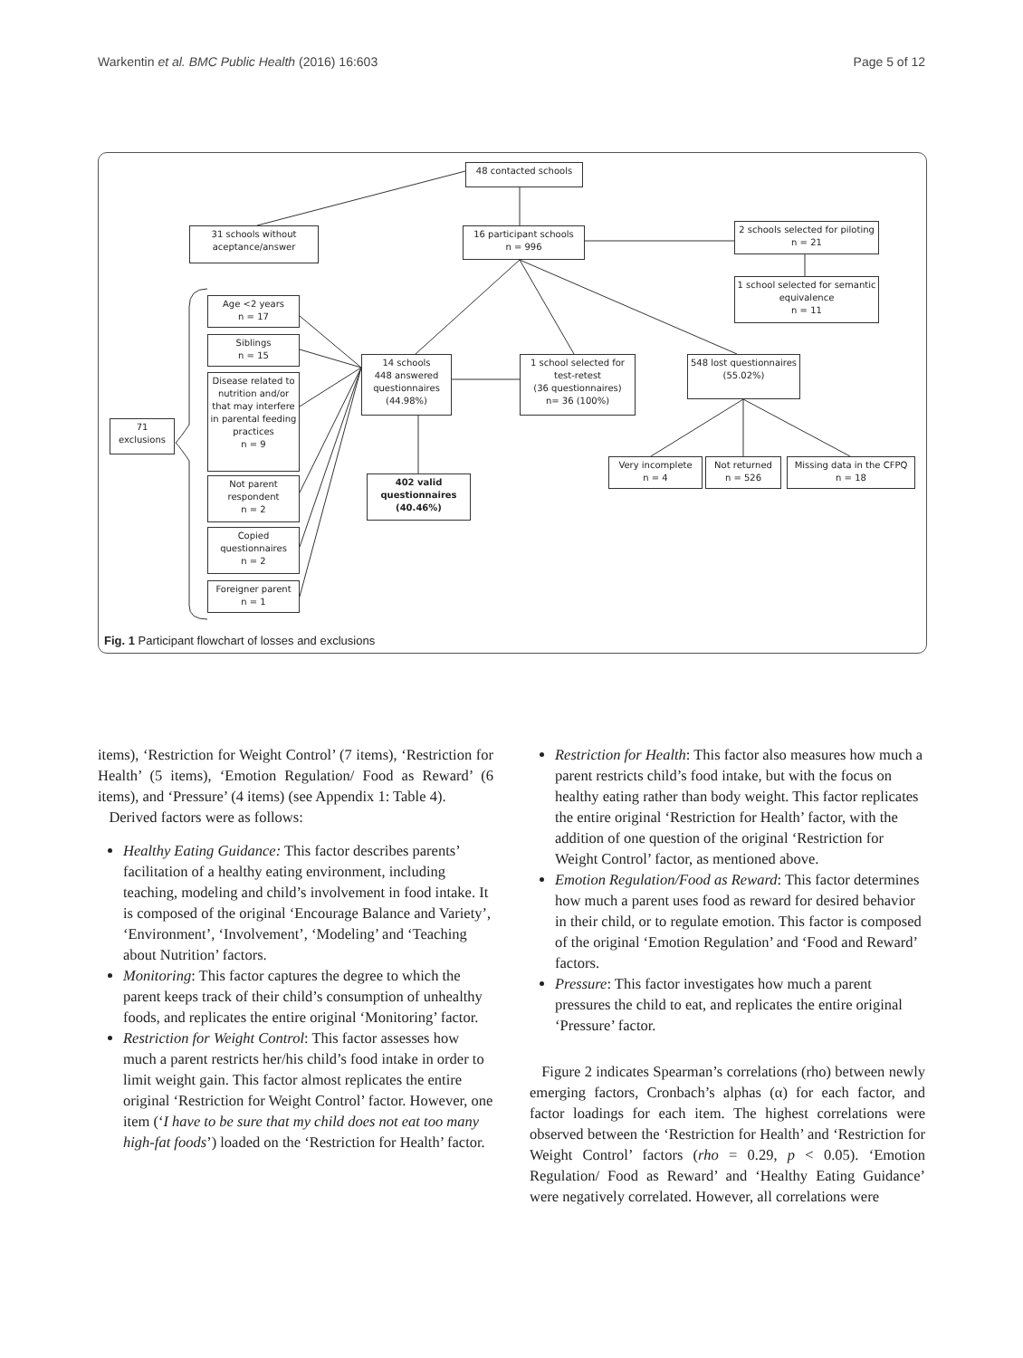Warkentin et al. BMC Public Health (2016) 16:603 Page 5 of 12
48 contacted schools
31 schools without aceptance/answer
16 participant schools
n = 996
2 schools selected for piloting
n = 21
1 school selected for semantic equivalence
n = 11
Age <2 years
n = 17
Siblings
n = 15
Disease related to nutrition and/or that may interfere in parental feeding practices
n = 9
Not parent respondent
n = 2
Copied questionnaires
n = 2
Foreigner parent
n = 1
71
exclusions
14 schools
448 answered questionnaires
(44.98%)
1 school selected for test-retest
(36 questionnaires)
n= 36 (100%)
548 lost questionnaires
(55.02%)
402 valid questionnaires (40.46%)
Very incomplete
n = 4
Not returned
n = 526
Missing data in the CFPQ
n = 18
Fig. 1 Participant flowchart of losses and exclusions
items), ‘Restriction for Weight Control’ (7 items), ‘Restriction for Health’ (5 items), ‘Emotion Regulation/ Food as Reward’ (6 items), and ‘Pressure’ (4 items) (see Appendix 1: Table 4).
Derived factors were as follows:
Healthy Eating Guidance: This factor describes parents’ facilitation of a healthy eating environment, including teaching, modeling and child’s involvement in food intake. It is composed of the original ‘Encourage Balance and Variety’, ‘Environment’, ‘Involvement’, ‘Modeling’ and ‘Teaching about Nutrition’ factors.
Monitoring: This factor captures the degree to which the parent keeps track of their child’s consumption of unhealthy foods, and replicates the entire original ‘Monitoring’ factor.
Restriction for Weight Control: This factor assesses how much a parent restricts her/his child’s food intake in order to limit weight gain. This factor almost replicates the entire original ‘Restriction for Weight Control’ factor. However, one item (‘I have to be sure that my child does not eat too many high-fat foods’) loaded on the ‘Restriction for Health’ factor.
Restriction for Health: This factor also measures how much a parent restricts child’s food intake, but with the focus on healthy eating rather than body weight. This factor replicates the entire original ‘Restriction for Health’ factor, with the addition of one question of the original ‘Restriction for Weight Control’ factor, as mentioned above.
Emotion Regulation/Food as Reward: This factor determines how much a parent uses food as reward for desired behavior in their child, or to regulate emotion. This factor is composed of the original ‘Emotion Regulation’ and ‘Food and Reward’ factors.
Pressure: This factor investigates how much a parent pressures the child to eat, and replicates the entire original ‘Pressure’ factor.
Figure 2 indicates Spearman’s correlations (rho) between newly emerging factors, Cronbach’s alphas (α) for each factor, and factor loadings for each item. The highest correlations were observed between the ‘Restriction for Health’ and ‘Restriction for Weight Control’ factors (rho = 0.29, p < 0.05). ‘Emotion Regulation/ Food as Reward’ and ‘Healthy Eating Guidance’ were negatively correlated. However, all correlations were